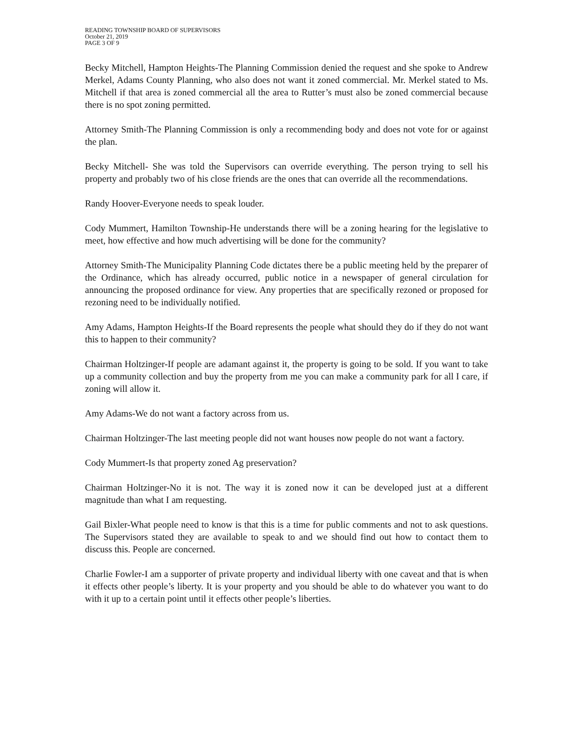READING TOWNSHIP BOARD OF SUPERVISORS
October 21, 2019
PAGE 3 OF 9
Becky Mitchell, Hampton Heights-The Planning Commission denied the request and she spoke to Andrew Merkel, Adams County Planning, who also does not want it zoned commercial. Mr. Merkel stated to Ms. Mitchell if that area is zoned commercial all the area to Rutter’s must also be zoned commercial because there is no spot zoning permitted.
Attorney Smith-The Planning Commission is only a recommending body and does not vote for or against the plan.
Becky Mitchell- She was told the Supervisors can override everything. The person trying to sell his property and probably two of his close friends are the ones that can override all the recommendations.
Randy Hoover-Everyone needs to speak louder.
Cody Mummert, Hamilton Township-He understands there will be a zoning hearing for the legislative to meet, how effective and how much advertising will be done for the community?
Attorney Smith-The Municipality Planning Code dictates there be a public meeting held by the preparer of the Ordinance, which has already occurred, public notice in a newspaper of general circulation for announcing the proposed ordinance for view. Any properties that are specifically rezoned or proposed for rezoning need to be individually notified.
Amy Adams, Hampton Heights-If the Board represents the people what should they do if they do not want this to happen to their community?
Chairman Holtzinger-If people are adamant against it, the property is going to be sold. If you want to take up a community collection and buy the property from me you can make a community park for all I care, if zoning will allow it.
Amy Adams-We do not want a factory across from us.
Chairman Holtzinger-The last meeting people did not want houses now people do not want a factory.
Cody Mummert-Is that property zoned Ag preservation?
Chairman Holtzinger-No it is not. The way it is zoned now it can be developed just at a different magnitude than what I am requesting.
Gail Bixler-What people need to know is that this is a time for public comments and not to ask questions. The Supervisors stated they are available to speak to and we should find out how to contact them to discuss this. People are concerned.
Charlie Fowler-I am a supporter of private property and individual liberty with one caveat and that is when it effects other people’s liberty. It is your property and you should be able to do whatever you want to do with it up to a certain point until it effects other people’s liberties.